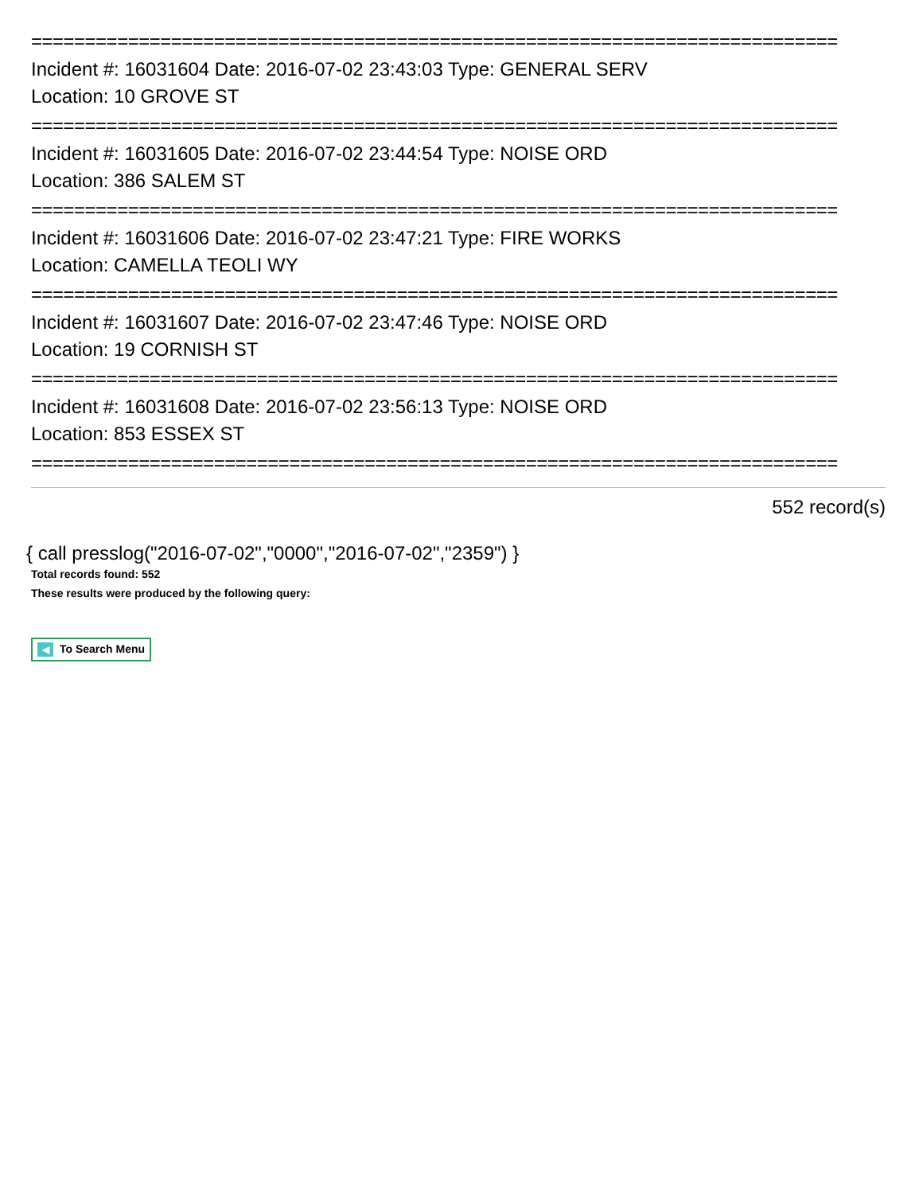===========================================================================
Incident #: 16031604 Date: 2016-07-02 23:43:03 Type: GENERAL SERV
Location: 10 GROVE ST
===========================================================================
Incident #: 16031605 Date: 2016-07-02 23:44:54 Type: NOISE ORD
Location: 386 SALEM ST
===========================================================================
Incident #: 16031606 Date: 2016-07-02 23:47:21 Type: FIRE WORKS
Location: CAMELLA TEOLI WY
===========================================================================
Incident #: 16031607 Date: 2016-07-02 23:47:46 Type: NOISE ORD
Location: 19 CORNISH ST
===========================================================================
Incident #: 16031608 Date: 2016-07-02 23:56:13 Type: NOISE ORD
Location: 853 ESSEX ST
===========================================================================
552 record(s)
{ call presslog("2016-07-02","0000","2016-07-02","2359") }
Total records found: 552
These results were produced by the following query:
◀ To Search Menu